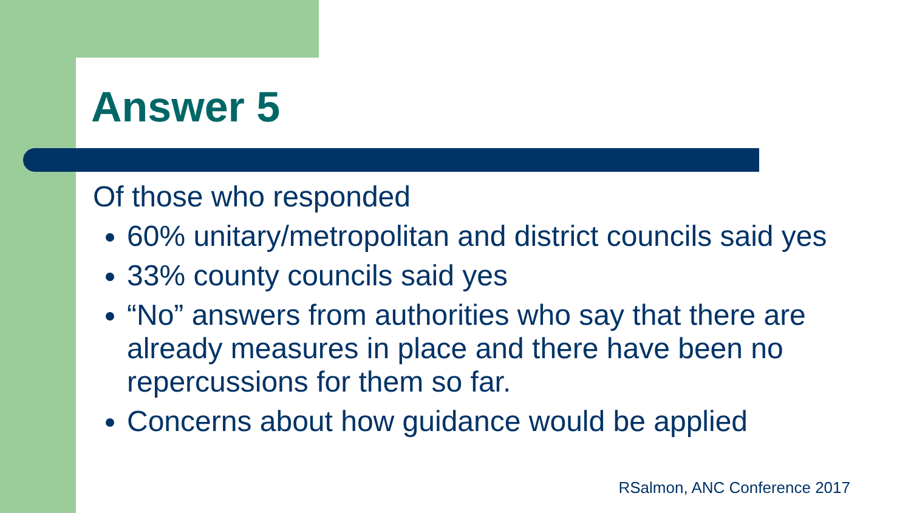Answer 5
Of those who responded
60% unitary/metropolitan and district councils said yes
33% county councils said yes
“No” answers from authorities who say that there are already measures in place and there have been no repercussions for them so far.
Concerns about how guidance would be applied
RSalmon, ANC Conference 2017